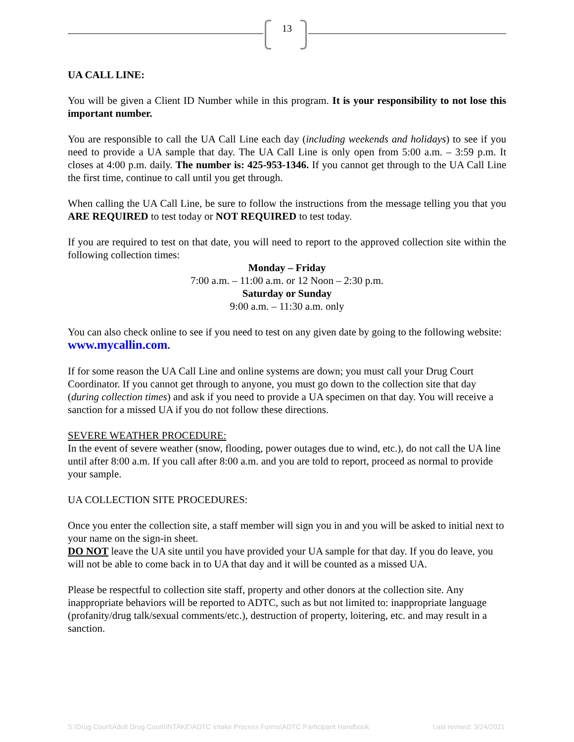13
UA CALL LINE:
You will be given a Client ID Number while in this program. It is your responsibility to not lose this important number.
You are responsible to call the UA Call Line each day (including weekends and holidays) to see if you need to provide a UA sample that day. The UA Call Line is only open from 5:00 a.m. – 3:59 p.m. It closes at 4:00 p.m. daily. The number is: 425-953-1346. If you cannot get through to the UA Call Line the first time, continue to call until you get through.
When calling the UA Call Line, be sure to follow the instructions from the message telling you that you ARE REQUIRED to test today or NOT REQUIRED to test today.
If you are required to test on that date, you will need to report to the approved collection site within the following collection times:
Monday – Friday
7:00 a.m. – 11:00 a.m. or 12 Noon – 2:30 p.m.
Saturday or Sunday
9:00 a.m. – 11:30 a.m. only
You can also check online to see if you need to test on any given date by going to the following website: www.mycallin.com.
If for some reason the UA Call Line and online systems are down; you must call your Drug Court Coordinator. If you cannot get through to anyone, you must go down to the collection site that day (during collection times) and ask if you need to provide a UA specimen on that day. You will receive a sanction for a missed UA if you do not follow these directions.
SEVERE WEATHER PROCEDURE:
In the event of severe weather (snow, flooding, power outages due to wind, etc.), do not call the UA line until after 8:00 a.m. If you call after 8:00 a.m. and you are told to report, proceed as normal to provide your sample.
UA COLLECTION SITE PROCEDURES:
Once you enter the collection site, a staff member will sign you in and you will be asked to initial next to your name on the sign-in sheet.
DO NOT leave the UA site until you have provided your UA sample for that day. If you do leave, you will not be able to come back in to UA that day and it will be counted as a missed UA.
Please be respectful to collection site staff, property and other donors at the collection site. Any inappropriate behaviors will be reported to ADTC, such as but not limited to: inappropriate language (profanity/drug talk/sexual comments/etc.), destruction of property, loitering, etc. and may result in a sanction.
S:\Drug Court\Adult Drug Court\INTAKE\ADTC Intake Process Forms\ADTC Participant Handbook Last revised: 3/24/2021